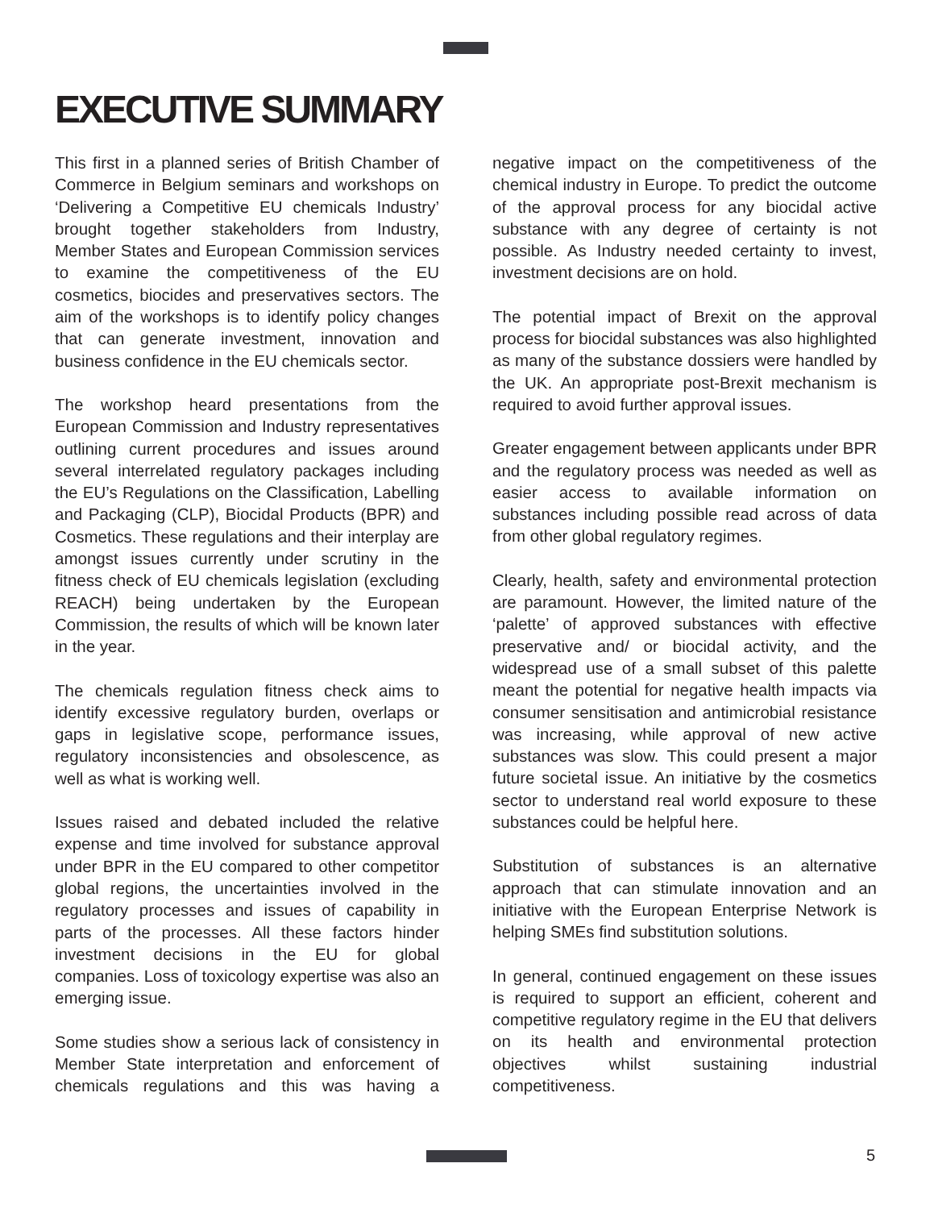EXECUTIVE SUMMARY
This first in a planned series of British Chamber of Commerce in Belgium seminars and workshops on ‘Delivering a Competitive EU chemicals Industry’ brought together stakeholders from Industry, Member States and European Commission services to examine the competitiveness of the EU cosmetics, biocides and preservatives sectors. The aim of the workshops is to identify policy changes that can generate investment, innovation and business confidence in the EU chemicals sector.
The workshop heard presentations from the European Commission and Industry representatives outlining current procedures and issues around several interrelated regulatory packages including the EU’s Regulations on the Classification, Labelling and Packaging (CLP), Biocidal Products (BPR) and Cosmetics. These regulations and their interplay are amongst issues currently under scrutiny in the fitness check of EU chemicals legislation (excluding REACH) being undertaken by the European Commission, the results of which will be known later in the year.
The chemicals regulation fitness check aims to identify excessive regulatory burden, overlaps or gaps in legislative scope, performance issues, regulatory inconsistencies and obsolescence, as well as what is working well.
Issues raised and debated included the relative expense and time involved for substance approval under BPR in the EU compared to other competitor global regions, the uncertainties involved in the regulatory processes and issues of capability in parts of the processes. All these factors hinder investment decisions in the EU for global companies. Loss of toxicology expertise was also an emerging issue.
Some studies show a serious lack of consistency in Member State interpretation and enforcement of chemicals regulations and this was having a negative impact on the competitiveness of the chemical industry in Europe. To predict the outcome of the approval process for any biocidal active substance with any degree of certainty is not possible. As Industry needed certainty to invest, investment decisions are on hold.
The potential impact of Brexit on the approval process for biocidal substances was also highlighted as many of the substance dossiers were handled by the UK. An appropriate post-Brexit mechanism is required to avoid further approval issues.
Greater engagement between applicants under BPR and the regulatory process was needed as well as easier access to available information on substances including possible read across of data from other global regulatory regimes.
Clearly, health, safety and environmental protection are paramount. However, the limited nature of the ‘palette’ of approved substances with effective preservative and/ or biocidal activity, and the widespread use of a small subset of this palette meant the potential for negative health impacts via consumer sensitisation and antimicrobial resistance was increasing, while approval of new active substances was slow. This could present a major future societal issue. An initiative by the cosmetics sector to understand real world exposure to these substances could be helpful here.
Substitution of substances is an alternative approach that can stimulate innovation and an initiative with the European Enterprise Network is helping SMEs find substitution solutions.
In general, continued engagement on these issues is required to support an efficient, coherent and competitive regulatory regime in the EU that delivers on its health and environmental protection objectives whilst sustaining industrial competitiveness.
5